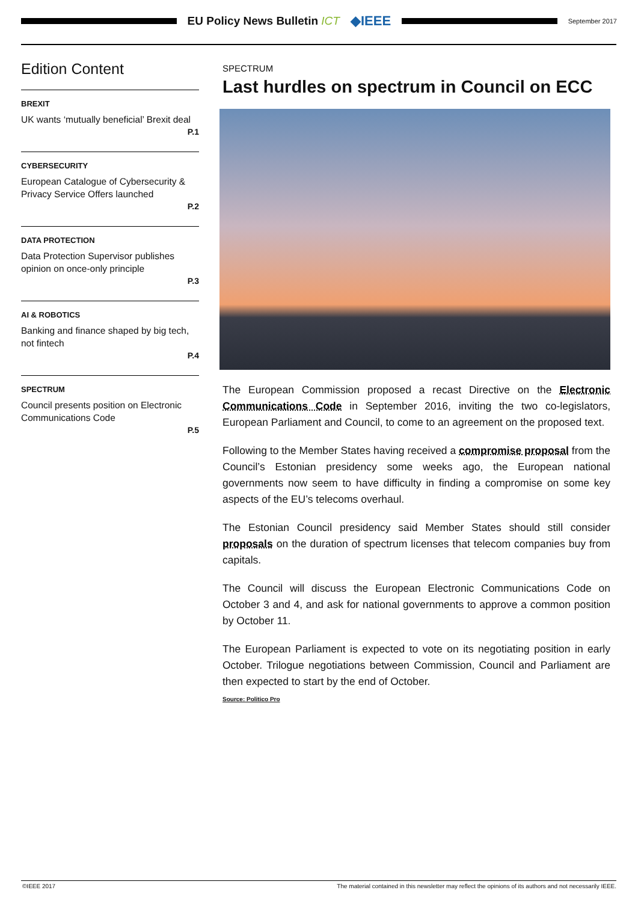EU Policy News Bulletin ICT ◆IEEE
September 2017
Edition Content
BREXIT
UK wants ‘mutually beneficial’ Brexit deal
P.1
CYBERSECURITY
European Catalogue of Cybersecurity & Privacy Service Offers launched
P.2
DATA PROTECTION
Data Protection Supervisor publishes opinion on once-only principle
P.3
AI & ROBOTICS
Banking and finance shaped by big tech, not fintech
P.4
SPECTRUM
Council presents position on Electronic Communications Code
P.5
SPECTRUM
Last hurdles on spectrum in Council on ECC
The European Commission proposed a recast Directive on the Electronic Communications Code in September 2016, inviting the two co-legislators, European Parliament and Council, to come to an agreement on the proposed text.
Following to the Member States having received a compromise proposal from the Council’s Estonian presidency some weeks ago, the European national governments now seem to have difficulty in finding a compromise on some key aspects of the EU’s telecoms overhaul.
The Estonian Council presidency said Member States should still consider proposals on the duration of spectrum licenses that telecom companies buy from capitals.
The Council will discuss the European Electronic Communications Code on October 3 and 4, and ask for national governments to approve a common position by October 11.
The European Parliament is expected to vote on its negotiating position in early October. Trilogue negotiations between Commission, Council and Parliament are then expected to start by the end of October.
Source: Politico Pro
©IEEE 2017 The material contained in this newsletter may reflect the opinions of its authors and not necessarily IEEE.